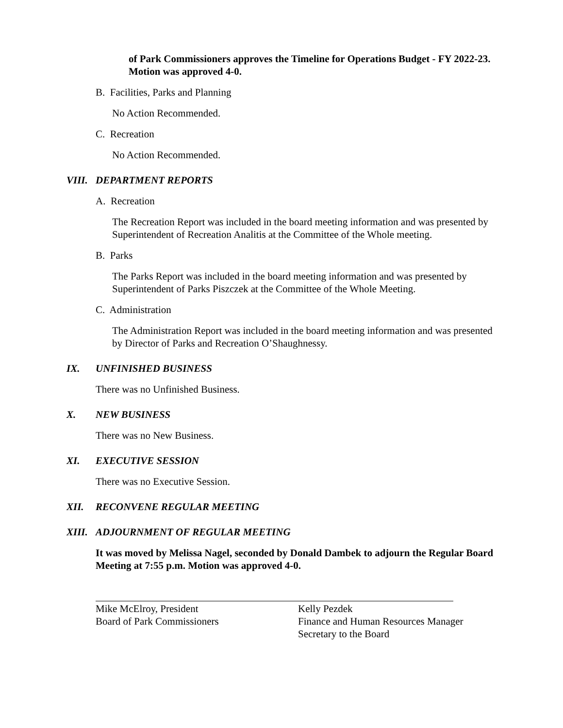of Park Commissioners approves the Timeline for Operations Budget - FY 2022-23. Motion was approved 4-0.
B. Facilities, Parks and Planning
No Action Recommended.
C. Recreation
No Action Recommended.
VIII. DEPARTMENT REPORTS
A. Recreation
The Recreation Report was included in the board meeting information and was presented by Superintendent of Recreation Analitis at the Committee of the Whole meeting.
B. Parks
The Parks Report was included in the board meeting information and was presented by Superintendent of Parks Piszczek at the Committee of the Whole Meeting.
C. Administration
The Administration Report was included in the board meeting information and was presented by Director of Parks and Recreation O’Shaughnessy.
IX. UNFINISHED BUSINESS
There was no Unfinished Business.
X. NEW BUSINESS
There was no New Business.
XI. EXECUTIVE SESSION
There was no Executive Session.
XII. RECONVENE REGULAR MEETING
XIII. ADJOURNMENT OF REGULAR MEETING
It was moved by Melissa Nagel, seconded by Donald Dambek to adjourn the Regular Board Meeting at 7:55 p.m. Motion was approved 4-0.
Mike McElroy, President
Board of Park Commissioners
Kelly Pezdek
Finance and Human Resources Manager
Secretary to the Board